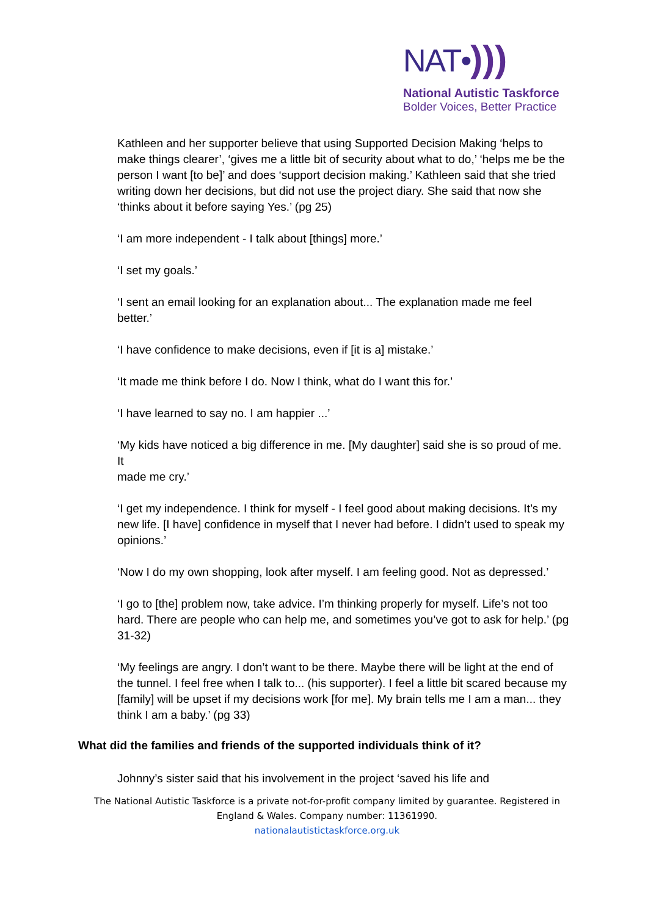NAT•)))
National Autistic Taskforce
Bolder Voices, Better Practice
Kathleen and her supporter believe that using Supported Decision Making ‘helps to make things clearer’, ‘gives me a little bit of security about what to do,’ ‘helps me be the person I want [to be]’ and does ‘support decision making.’ Kathleen said that she tried writing down her decisions, but did not use the project diary. She said that now she ‘thinks about it before saying Yes.’ (pg 25)
‘I am more independent - I talk about [things] more.’
‘I set my goals.’
‘I sent an email looking for an explanation about... The explanation made me feel better.’
‘I have confidence to make decisions, even if [it is a] mistake.’
‘It made me think before I do. Now I think, what do I want this for.’
‘I have learned to say no. I am happier ...’
‘My kids have noticed a big difference in me. [My daughter] said she is so proud of me. It
made me cry.’
‘I get my independence. I think for myself - I feel good about making decisions. It’s my new life. [I have] confidence in myself that I never had before. I didn’t used to speak my opinions.’
‘Now I do my own shopping, look after myself. I am feeling good. Not as depressed.’
‘I go to [the] problem now, take advice. I’m thinking properly for myself. Life’s not too hard. There are people who can help me, and sometimes you’ve got to ask for help.’ (pg 31-32)
‘My feelings are angry. I don’t want to be there. Maybe there will be light at the end of the tunnel. I feel free when I talk to... (his supporter). I feel a little bit scared because my
[family] will be upset if my decisions work [for me]. My brain tells me I am a man... they
think I am a baby.’ (pg 33)
What did the families and friends of the supported individuals think of it?
Johnny’s sister said that his involvement in the project ‘saved his life and
The National Autistic Taskforce is a private not-for-profit company limited by guarantee. Registered in England & Wales. Company number: 11361990.
nationalautistictaskforce.org.uk